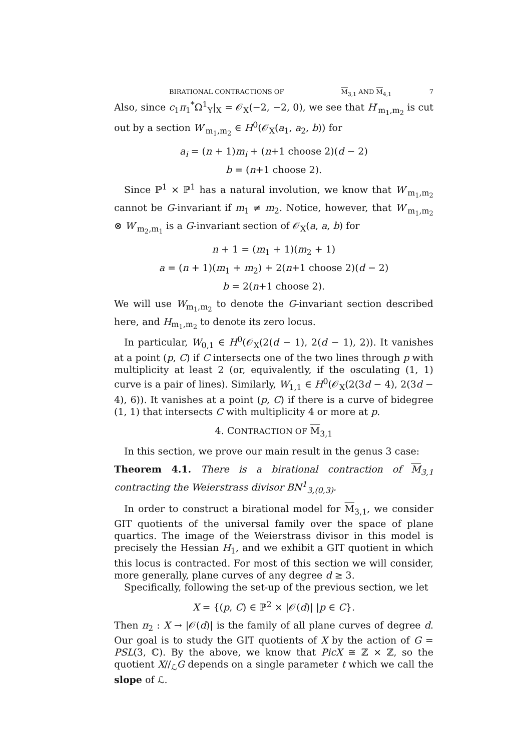BIRATIONAL CONTRACTIONS OF M<sub>3,1</sub> AND M<sub>4,1</sub> 7
Also, since c<sub>1</sub>π<sub>1</sub><sup>*</sup>Ω<sup>1</sup><sub>Y</sub>|<sub>X</sub> = 𝒪<sub>X</sub>(−2, −2, 0), we see that H′<sub>m<sub>1</sub>,m<sub>2</sub></sub> is cut out by a section W′<sub>m<sub>1</sub>,m<sub>2</sub></sub> ∈ H<sup>0</sup>(𝒪<sub>X</sub>(a<sub>1</sub>, a<sub>2</sub>, b)) for
a<sub>i</sub> = (n + 1)m<sub>i</sub> + (n+1 choose 2)(d − 2)
b = (n+1 choose 2).
Since ℙ<sup>1</sup> × ℙ<sup>1</sup> has a natural involution, we know that W′<sub>m<sub>1</sub>,m<sub>2</sub></sub> cannot be G-invariant if m<sub>1</sub> ≠ m<sub>2</sub>. Notice, however, that W′<sub>m<sub>1</sub>,m<sub>2</sub></sub> ⊗ W′<sub>m<sub>2</sub>,m<sub>1</sub></sub> is a G-invariant section of 𝒪<sub>X</sub>(a, a, b) for
n + 1 = (m<sub>1</sub> + 1)(m<sub>2</sub> + 1)
a = (n + 1)(m<sub>1</sub> + m<sub>2</sub>) + 2(n+1 choose 2)(d − 2)
b = 2(n+1 choose 2).
We will use W<sub>m<sub>1</sub>,m<sub>2</sub></sub> to denote the G-invariant section described here, and H<sub>m<sub>1</sub>,m<sub>2</sub></sub> to denote its zero locus.
In particular, W<sub>0,1</sub> ∈ H<sup>0</sup>(𝒪<sub>X</sub>(2(d − 1), 2(d − 1), 2)). It vanishes at a point (p, C) if C intersects one of the two lines through p with multiplicity at least 2 (or, equivalently, if the osculating (1, 1) curve is a pair of lines). Similarly, W<sub>1,1</sub> ∈ H<sup>0</sup>(𝒪<sub>X</sub>(2(3d − 4), 2(3d − 4), 6)). It vanishes at a point (p, C) if there is a curve of bidegree (1, 1) that intersects C with multiplicity 4 or more at p.
4. CONTRACTION OF M<sub>3,1</sub>
In this section, we prove our main result in the genus 3 case:
Theorem 4.1. There is a birational contraction of M<sub>3,1</sub> contracting the Weierstrass divisor BN<sup>1</sup><sub>3,(0,3)</sub>.
In order to construct a birational model for M<sub>3,1</sub>, we consider GIT quotients of the universal family over the space of plane quartics. The image of the Weierstrass divisor in this model is precisely the Hessian H<sub>1</sub>, and we exhibit a GIT quotient in which this locus is contracted. For most of this section we will consider, more generally, plane curves of any degree d ≥ 3.
Specifically, following the set-up of the previous section, we let
X = {(p, C) ∈ ℙ<sup>2</sup> × |𝒪(d)| |p ∈ C}.
Then π<sub>2</sub> : X → |𝒪(d)| is the family of all plane curves of degree d. Our goal is to study the GIT quotients of X by the action of G = PSL(3, ℂ). By the above, we know that PicX ≅ ℤ × ℤ, so the quotient X//<sub>ℒ</sub>G depends on a single parameter t which we call the slope of ℒ.